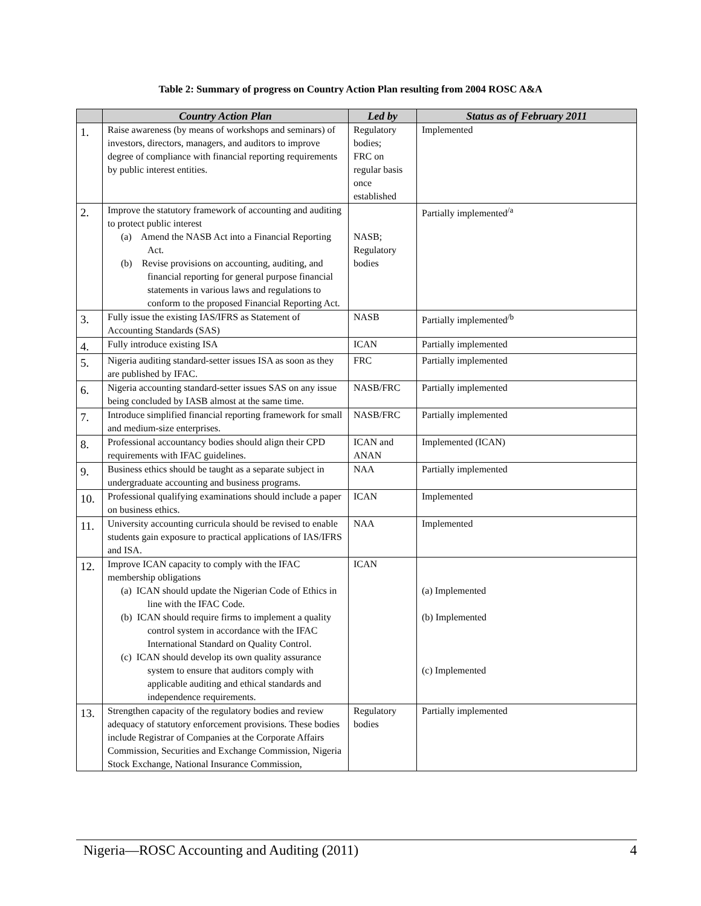Table 2: Summary of progress on Country Action Plan resulting from 2004 ROSC A&A
| | Country Action Plan | Led by | Status as of February 2011 |
| --- | --- | --- | --- |
| 1. | Raise awareness (by means of workshops and seminars) of investors, directors, managers, and auditors to improve degree of compliance with financial reporting requirements by public interest entities. | Regulatory bodies; FRC on regular basis once established | Implemented |
| 2. | Improve the statutory framework of accounting and auditing to protect public interest (a) Amend the NASB Act into a Financial Reporting Act. (b) Revise provisions on accounting, auditing, and financial reporting for general purpose financial statements in various laws and regulations to conform to the proposed Financial Reporting Act. | NASB; Regulatory bodies | Partially implemented<sup>/a</sup> |
| 3. | Fully issue the existing IAS/IFRS as Statement of Accounting Standards (SAS) | NASB | Partially implemented<sup>/b</sup> |
| 4. | Fully introduce existing ISA | ICAN | Partially implemented |
| 5. | Nigeria auditing standard-setter issues ISA as soon as they are published by IFAC. | FRC | Partially implemented |
| 6. | Nigeria accounting standard-setter issues SAS on any issue being concluded by IASB almost at the same time. | NASB/FRC | Partially implemented |
| 7. | Introduce simplified financial reporting framework for small and medium-size enterprises. | NASB/FRC | Partially implemented |
| 8. | Professional accountancy bodies should align their CPD requirements with IFAC guidelines. | ICAN and ANAN | Implemented (ICAN) |
| 9. | Business ethics should be taught as a separate subject in undergraduate accounting and business programs. | NAA | Partially implemented |
| 10. | Professional qualifying examinations should include a paper on business ethics. | ICAN | Implemented |
| 11. | University accounting curricula should be revised to enable students gain exposure to practical applications of IAS/IFRS and ISA. | NAA | Implemented |
| 12. | Improve ICAN capacity to comply with the IFAC membership obligations (a) ICAN should update the Nigerian Code of Ethics in line with the IFAC Code. (b) ICAN should require firms to implement a quality control system in accordance with the IFAC International Standard on Quality Control. (c) ICAN should develop its own quality assurance system to ensure that auditors comply with applicable auditing and ethical standards and independence requirements. | ICAN | (a) Implemented (b) Implemented (c) Implemented |
| 13. | Strengthen capacity of the regulatory bodies and review adequacy of statutory enforcement provisions. These bodies include Registrar of Companies at the Corporate Affairs Commission, Securities and Exchange Commission, Nigeria Stock Exchange, National Insurance Commission, | Regulatory bodies | Partially implemented |
Nigeria—ROSC Accounting and Auditing (2011) 4